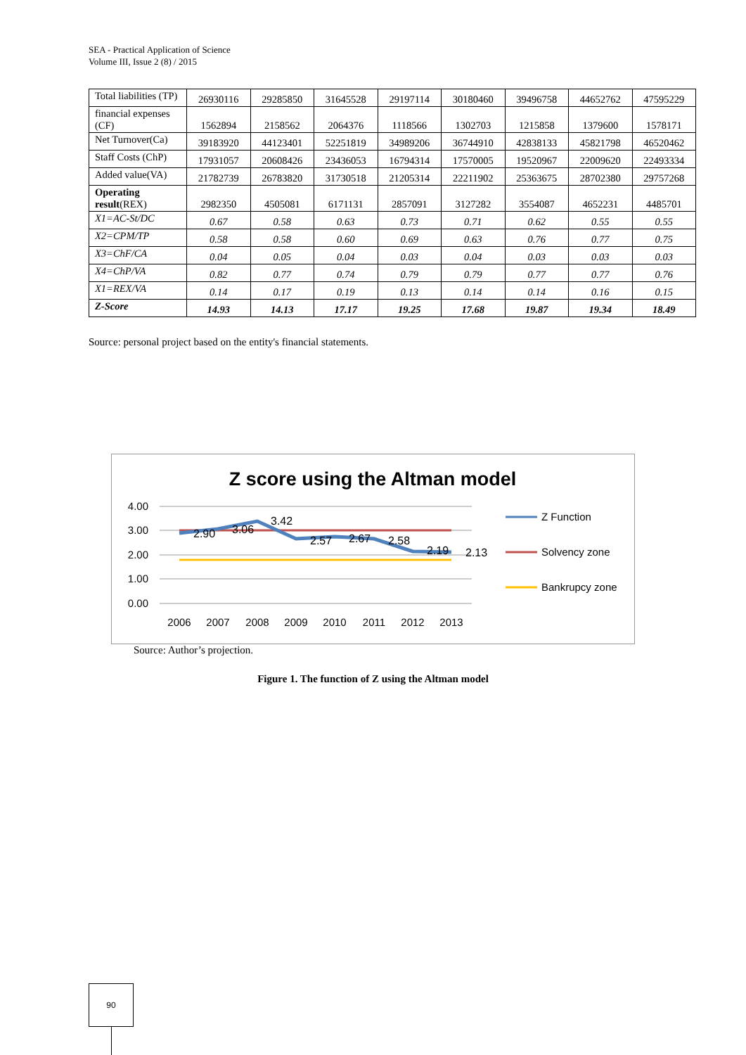SEA - Practical Application of Science
Volume III, Issue 2 (8) / 2015
| Total liabilities (TP) | 26930116 | 29285850 | 31645528 | 29197114 | 30180460 | 39496758 | 44652762 | 47595229 |
| financial expenses (CF) | 1562894 | 2158562 | 2064376 | 1118566 | 1302703 | 1215858 | 1379600 | 1578171 |
| Net Turnover(Ca) | 39183920 | 44123401 | 52251819 | 34989206 | 36744910 | 42838133 | 45821798 | 46520462 |
| Staff Costs (ChP) | 17931057 | 20608426 | 23436053 | 16794314 | 17570005 | 19520967 | 22009620 | 22493334 |
| Added value(VA) | 21782739 | 26783820 | 31730518 | 21205314 | 22211902 | 25363675 | 28702380 | 29757268 |
| Operating result (REX) | 2982350 | 4505081 | 6171131 | 2857091 | 3127282 | 3554087 | 4652231 | 4485701 |
| X1=AC-St/DC | 0.67 | 0.58 | 0.63 | 0.73 | 0.71 | 0.62 | 0.55 | 0.55 |
| X2=CPM/TP | 0.58 | 0.58 | 0.60 | 0.69 | 0.63 | 0.76 | 0.77 | 0.75 |
| X3=ChF/CA | 0.04 | 0.05 | 0.04 | 0.03 | 0.04 | 0.03 | 0.03 | 0.03 |
| X4=ChP/VA | 0.82 | 0.77 | 0.74 | 0.79 | 0.79 | 0.77 | 0.77 | 0.76 |
| X1=REX/VA | 0.14 | 0.17 | 0.19 | 0.13 | 0.14 | 0.14 | 0.16 | 0.15 |
| Z-Score | 14.93 | 14.13 | 17.17 | 19.25 | 17.68 | 19.87 | 19.34 | 18.49 |
Source: personal project based on the entity's financial statements.
Z score using the Altman model
4.00
3.00
2.00
1.00
0.00
2006
2007
2008
2009
2010
2011
2012
2013
2.90
3.06
3.42
2.57
2.67
2.58
2.19
2.13
Z Function
Solvency zone
Bankrupcy zone
Source: Author’s projection.
Figure 1. The function of Z using the Altman model
90